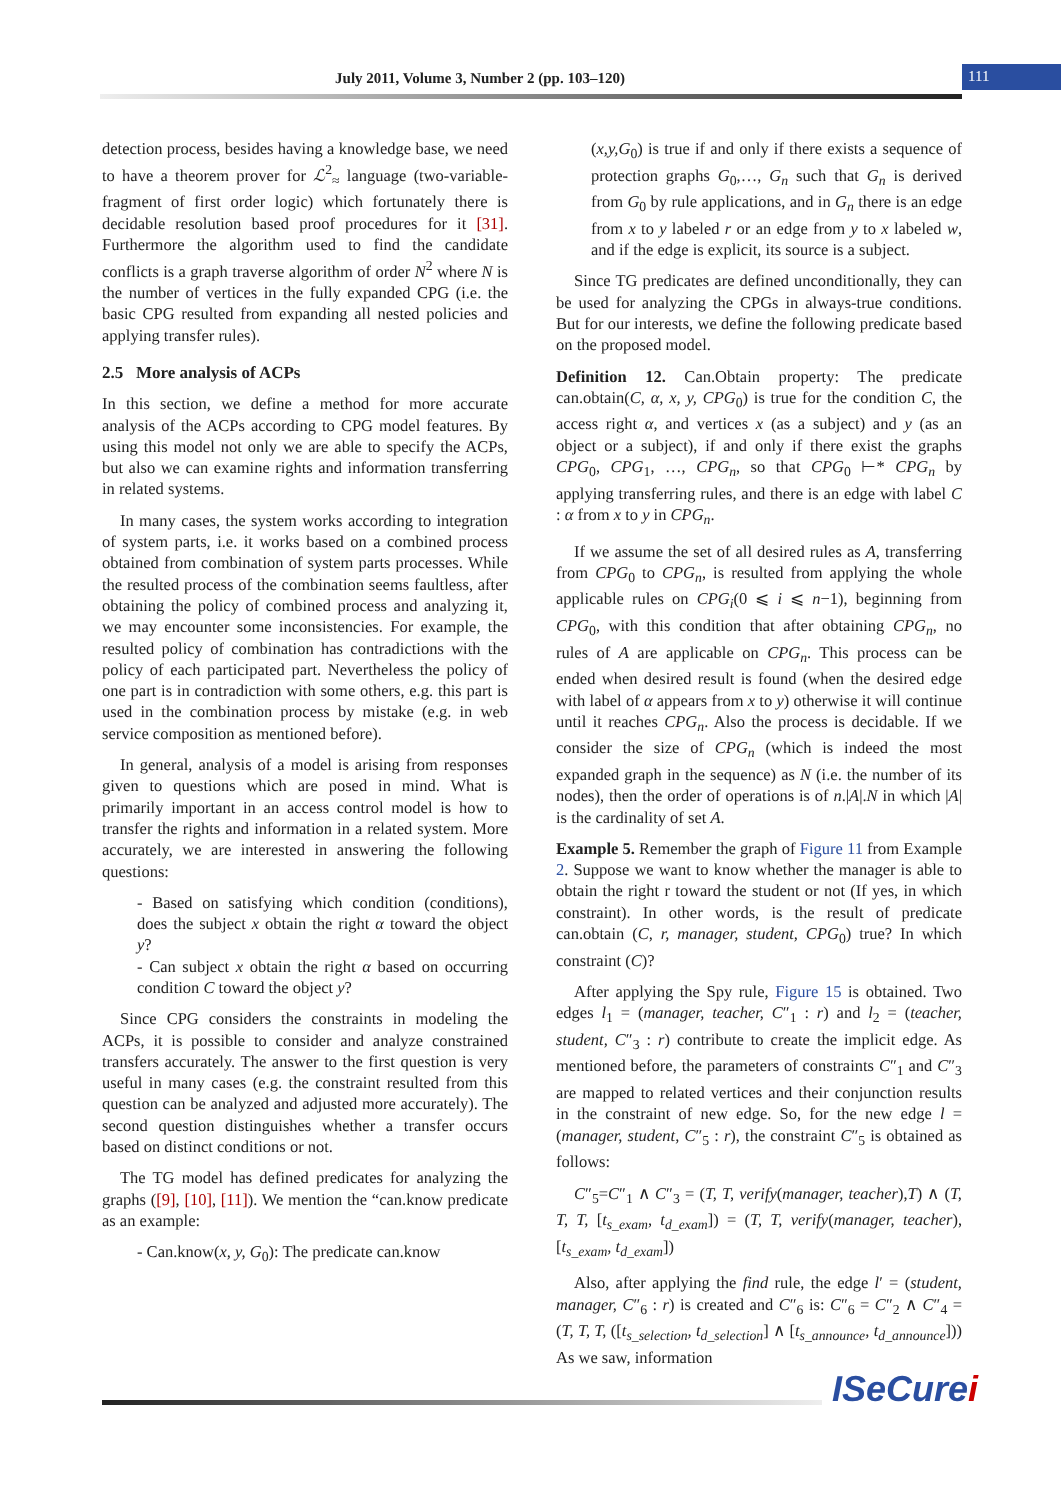July 2011, Volume 3, Number 2 (pp. 103–120) 111
detection process, besides having a knowledge base, we need to have a theorem prover for ℒ<sup>2</sup><sub>≈</sub> language (two-variable-fragment of first order logic) which fortunately there is decidable resolution based proof procedures for it [31]. Furthermore the algorithm used to find the candidate conflicts is a graph traverse algorithm of order N<sup>2</sup> where N is the number of vertices in the fully expanded CPG (i.e. the basic CPG resulted from expanding all nested policies and applying transfer rules).
2.5 More analysis of ACPs
In this section, we define a method for more accurate analysis of the ACPs according to CPG model features. By using this model not only we are able to specify the ACPs, but also we can examine rights and information transferring in related systems.
In many cases, the system works according to integration of system parts, i.e. it works based on a combined process obtained from combination of system parts processes. While the resulted process of the combination seems faultless, after obtaining the policy of combined process and analyzing it, we may encounter some inconsistencies. For example, the resulted policy of combination has contradictions with the policy of each participated part. Nevertheless the policy of one part is in contradiction with some others, e.g. this part is used in the combination process by mistake (e.g. in web service composition as mentioned before).
In general, analysis of a model is arising from responses given to questions which are posed in mind. What is primarily important in an access control model is how to transfer the rights and information in a related system. More accurately, we are interested in answering the following questions:
- Based on satisfying which condition (conditions), does the subject x obtain the right α toward the object y?
- Can subject x obtain the right α based on occurring condition C toward the object y?
Since CPG considers the constraints in modeling the ACPs, it is possible to consider and analyze constrained transfers accurately. The answer to the first question is very useful in many cases (e.g. the constraint resulted from this question can be analyzed and adjusted more accurately). The second question distinguishes whether a transfer occurs based on distinct conditions or not.
The TG model has defined predicates for analyzing the graphs ([9], [10], [11]). We mention the “can.know predicate as an example:
- Can.know(x, y, G<sub>0</sub>): The predicate can.know
(x,y,G<sub>0</sub>) is true if and only if there exists a sequence of protection graphs G<sub>0</sub>,…, G<sub>n</sub> such that G<sub>n</sub> is derived from G<sub>0</sub> by rule applications, and in G<sub>n</sub> there is an edge from x to y labeled r or an edge from y to x labeled w, and if the edge is explicit, its source is a subject.
Since TG predicates are defined unconditionally, they can be used for analyzing the CPGs in always-true conditions. But for our interests, we define the following predicate based on the proposed model.
Definition 12. Can.Obtain property: The predicate can.obtain(C, α, x, y, CPG<sub>0</sub>) is true for the condition C, the access right α, and vertices x (as a subject) and y (as an object or a subject), if and only if there exist the graphs CPG<sub>0</sub>, CPG<sub>1</sub>, …, CPG<sub>n</sub>, so that CPG<sub>0</sub> ⊢* CPG<sub>n</sub> by applying transferring rules, and there is an edge with label C : α from x to y in CPG<sub>n</sub>.
If we assume the set of all desired rules as A, transferring from CPG<sub>0</sub> to CPG<sub>n</sub>, is resulted from applying the whole applicable rules on CPG<sub>i</sub>(0 ⩽ i ⩽ n−1), beginning from CPG<sub>0</sub>, with this condition that after obtaining CPG<sub>n</sub>, no rules of A are applicable on CPG<sub>n</sub>. This process can be ended when desired result is found (when the desired edge with label of α appears from x to y) otherwise it will continue until it reaches CPG<sub>n</sub>. Also the process is decidable. If we consider the size of CPG<sub>n</sub> (which is indeed the most expanded graph in the sequence) as N (i.e. the number of its nodes), then the order of operations is of n.|A|.N in which |A| is the cardinality of set A.
Example 5. Remember the graph of Figure 11 from Example 2. Suppose we want to know whether the manager is able to obtain the right r toward the student or not (If yes, in which constraint). In other words, is the result of predicate can.obtain (C, r, manager, student, CPG<sub>0</sub>) true? In which constraint (C)?
After applying the Spy rule, Figure 15 is obtained. Two edges l<sub>1</sub> = (manager, teacher, C″<sub>1</sub> : r) and l<sub>2</sub> = (teacher, student, C″<sub>3</sub> : r) contribute to create the implicit edge. As mentioned before, the parameters of constraints C″<sub>1</sub> and C″<sub>3</sub> are mapped to related vertices and their conjunction results in the constraint of new edge. So, for the new edge l = (manager, student, C″<sub>5</sub> : r), the constraint C″<sub>5</sub> is obtained as follows:
C″<sub>5</sub>=C″<sub>1</sub> ∧ C″<sub>3</sub> = (T, T, verify(manager, teacher),T) ∧ (T, T, T, [t<sub>s_exam</sub>, t<sub>d_exam</sub>]) = (T, T, verify(manager, teacher), [t<sub>s_exam</sub>, t<sub>d_exam</sub>])
Also, after applying the find rule, the edge l′ = (student, manager, C″<sub>6</sub> : r) is created and C″<sub>6</sub> is: C″<sub>6</sub> = C″<sub>2</sub> ∧ C″<sub>4</sub> = (T, T, T, ([t<sub>s_selection</sub>, t<sub>d_selection</sub>] ∧ [t<sub>s_announce</sub>, t<sub>d_announce</sub>])) As we saw, information
ISeCurei